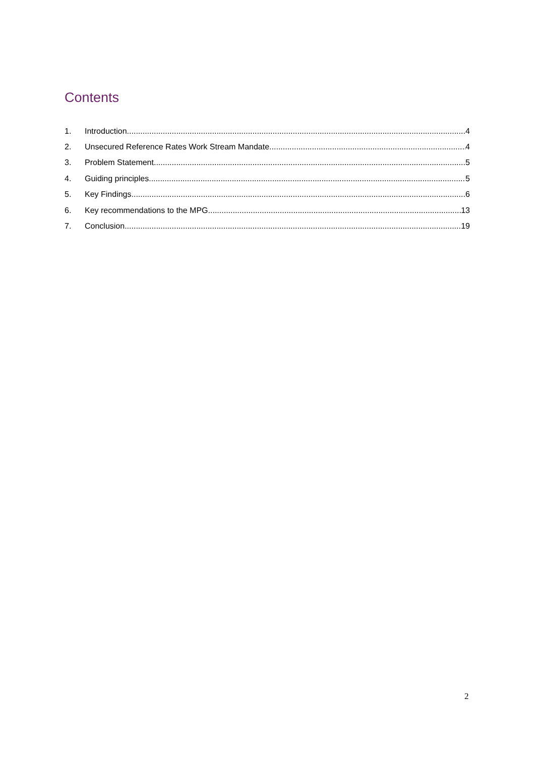Contents
1. Introduction 4
2. Unsecured Reference Rates Work Stream Mandate 4
3. Problem Statement 5
4. Guiding principles 5
5. Key Findings 6
6. Key recommendations to the MPG 13
7. Conclusion 19
2